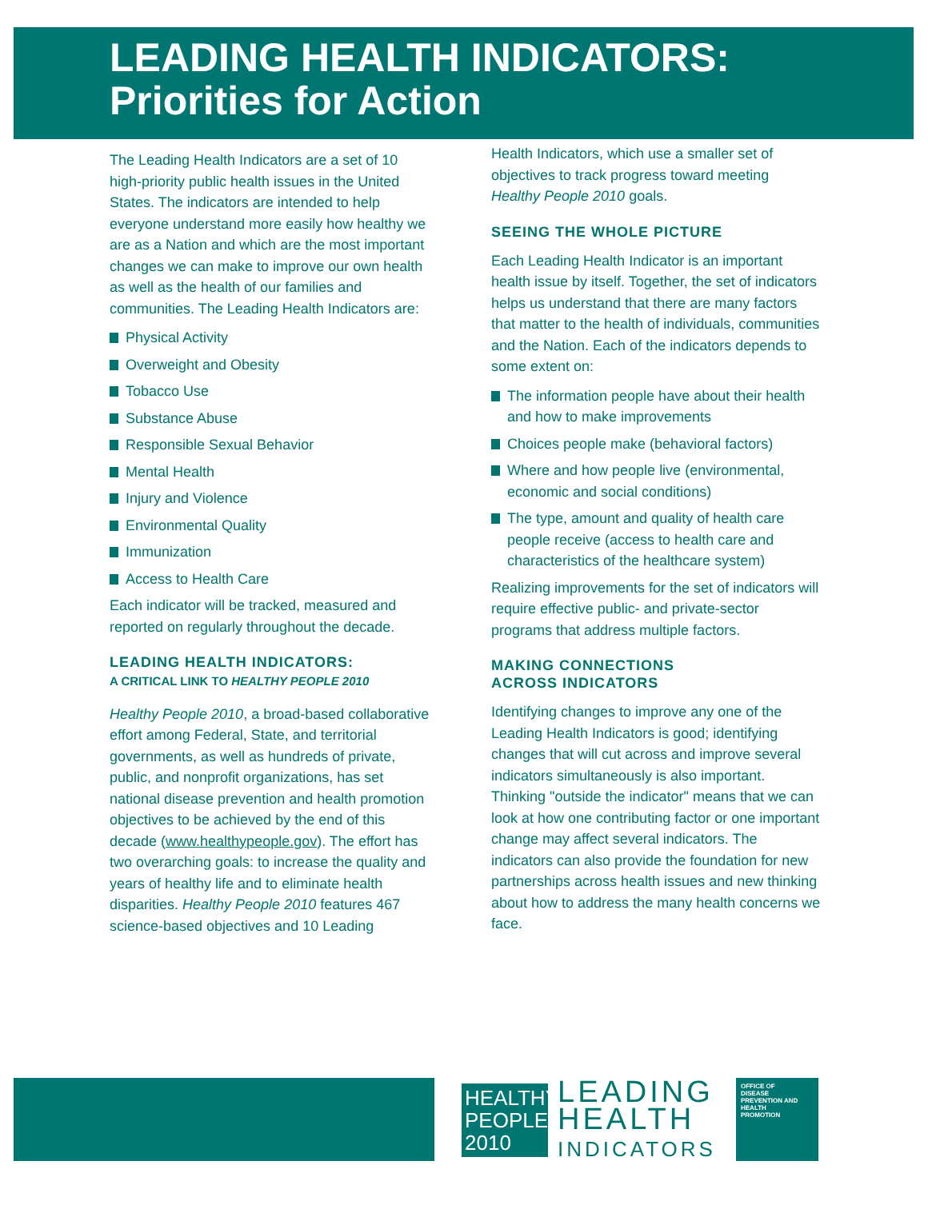LEADING HEALTH INDICATORS:
Priorities for Action
The Leading Health Indicators are a set of 10 high-priority public health issues in the United States. The indicators are intended to help everyone understand more easily how healthy we are as a Nation and which are the most important changes we can make to improve our own health as well as the health of our families and communities. The Leading Health Indicators are:
Physical Activity
Overweight and Obesity
Tobacco Use
Substance Abuse
Responsible Sexual Behavior
Mental Health
Injury and Violence
Environmental Quality
Immunization
Access to Health Care
Each indicator will be tracked, measured and reported on regularly throughout the decade.
LEADING HEALTH INDICATORS:
A CRITICAL LINK TO HEALTHY PEOPLE 2010
Healthy People 2010, a broad-based collaborative effort among Federal, State, and territorial governments, as well as hundreds of private, public, and nonprofit organizations, has set national disease prevention and health promotion objectives to be achieved by the end of this decade (www.healthypeople.gov). The effort has two overarching goals: to increase the quality and years of healthy life and to eliminate health disparities. Healthy People 2010 features 467 science-based objectives and 10 Leading
Health Indicators, which use a smaller set of objectives to track progress toward meeting Healthy People 2010 goals.
SEEING THE WHOLE PICTURE
Each Leading Health Indicator is an important health issue by itself. Together, the set of indicators helps us understand that there are many factors that matter to the health of individuals, communities and the Nation. Each of the indicators depends to some extent on:
The information people have about their health and how to make improvements
Choices people make (behavioral factors)
Where and how people live (environmental, economic and social conditions)
The type, amount and quality of health care people receive (access to health care and characteristics of the healthcare system)
Realizing improvements for the set of indicators will require effective public- and private-sector programs that address multiple factors.
MAKING CONNECTIONS
ACROSS INDICATORS
Identifying changes to improve any one of the Leading Health Indicators is good; identifying changes that will cut across and improve several indicators simultaneously is also important. Thinking "outside the indicator" means that we can look at how one contributing factor or one important change may affect several indicators. The indicators can also provide the foundation for new partnerships across health issues and new thinking about how to address the many health concerns we face.
HEALTHY
PEOPLE
2010
LEADING
HEALTH
INDICATORS
OFFICE OF
DISEASE
PREVENTION AND
HEALTH
PROMOTION